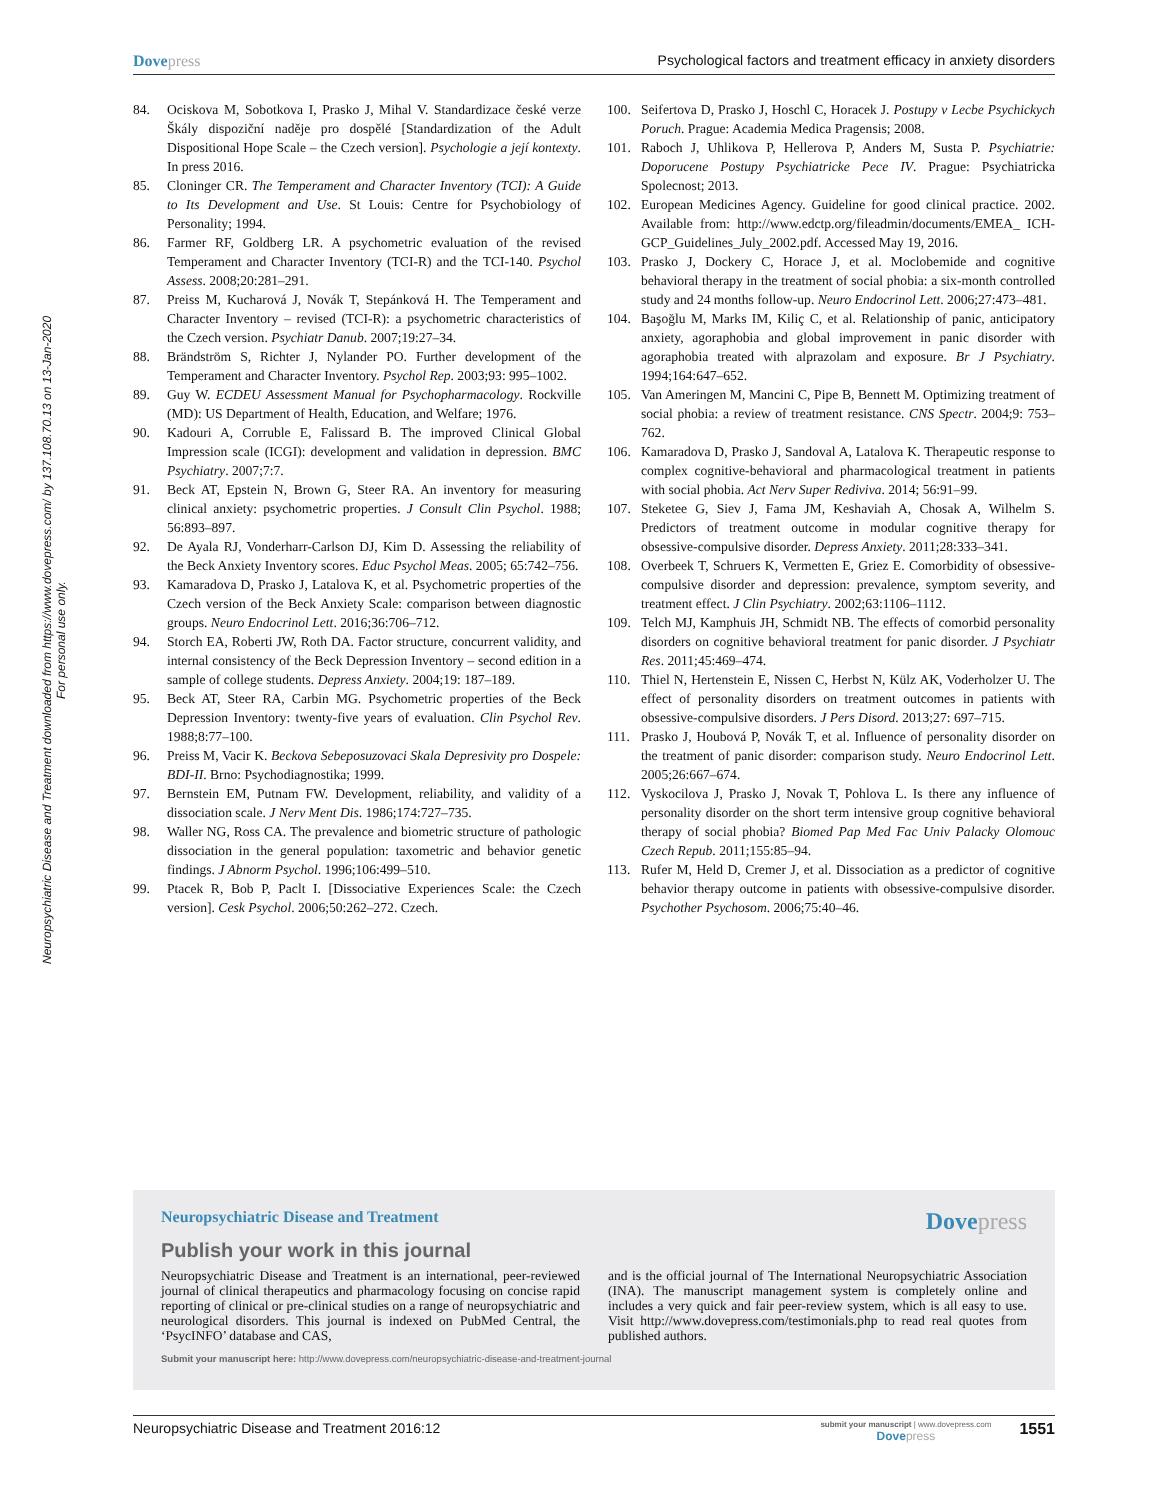Neuropsychiatric Disease and Treatment downloaded from https://www.dovepress.com/ by 137.108.70.13 on 13-Jan-2020
For personal use only.
Dovepress Psychological factors and treatment efficacy in anxiety disorders
84. Ociskova M, Sobotkova I, Prasko J, Mihal V. Standardizace české verze Škály dispoziční naděje pro dospělé [Standardization of the Adult Dispositional Hope Scale – the Czech version]. Psychologie a její kontexty. In press 2016.
85. Cloninger CR. The Temperament and Character Inventory (TCI): A Guide to Its Development and Use. St Louis: Centre for Psychobiology of Personality; 1994.
86. Farmer RF, Goldberg LR. A psychometric evaluation of the revised Temperament and Character Inventory (TCI-R) and the TCI-140. Psychol Assess. 2008;20:281–291.
87. Preiss M, Kucharová J, Novák T, Stepánková H. The Temperament and Character Inventory – revised (TCI-R): a psychometric characteristics of the Czech version. Psychiatr Danub. 2007;19:27–34.
88. Brändström S, Richter J, Nylander PO. Further development of the Temperament and Character Inventory. Psychol Rep. 2003;93: 995–1002.
89. Guy W. ECDEU Assessment Manual for Psychopharmacology. Rockville (MD): US Department of Health, Education, and Welfare; 1976.
90. Kadouri A, Corruble E, Falissard B. The improved Clinical Global Impression scale (ICGI): development and validation in depression. BMC Psychiatry. 2007;7:7.
91. Beck AT, Epstein N, Brown G, Steer RA. An inventory for measuring clinical anxiety: psychometric properties. J Consult Clin Psychol. 1988; 56:893–897.
92. De Ayala RJ, Vonderharr-Carlson DJ, Kim D. Assessing the reliability of the Beck Anxiety Inventory scores. Educ Psychol Meas. 2005; 65:742–756.
93. Kamaradova D, Prasko J, Latalova K, et al. Psychometric properties of the Czech version of the Beck Anxiety Scale: comparison between diagnostic groups. Neuro Endocrinol Lett. 2016;36:706–712.
94. Storch EA, Roberti JW, Roth DA. Factor structure, concurrent validity, and internal consistency of the Beck Depression Inventory – second edition in a sample of college students. Depress Anxiety. 2004;19: 187–189.
95. Beck AT, Steer RA, Carbin MG. Psychometric properties of the Beck Depression Inventory: twenty-five years of evaluation. Clin Psychol Rev. 1988;8:77–100.
96. Preiss M, Vacir K. Beckova Sebeposuzovaci Skala Depresivity pro Dospele: BDI-II. Brno: Psychodiagnostika; 1999.
97. Bernstein EM, Putnam FW. Development, reliability, and validity of a dissociation scale. J Nerv Ment Dis. 1986;174:727–735.
98. Waller NG, Ross CA. The prevalence and biometric structure of pathologic dissociation in the general population: taxometric and behavior genetic findings. J Abnorm Psychol. 1996;106:499–510.
99. Ptacek R, Bob P, Paclt I. [Dissociative Experiences Scale: the Czech version]. Cesk Psychol. 2006;50:262–272. Czech.
100. Seifertova D, Prasko J, Hoschl C, Horacek J. Postupy v Lecbe Psychickych Poruch. Prague: Academia Medica Pragensis; 2008.
101. Raboch J, Uhlikova P, Hellerova P, Anders M, Susta P. Psychiatrie: Doporucene Postupy Psychiatricke Pece IV. Prague: Psychiatricka Spolecnost; 2013.
102. European Medicines Agency. Guideline for good clinical practice. 2002. Available from: http://www.edctp.org/fileadmin/documents/EMEA_ ICH-GCP_Guidelines_July_2002.pdf. Accessed May 19, 2016.
103. Prasko J, Dockery C, Horace J, et al. Moclobemide and cognitive behavioral therapy in the treatment of social phobia: a six-month controlled study and 24 months follow-up. Neuro Endocrinol Lett. 2006;27:473–481.
104. Başoğlu M, Marks IM, Kiliç C, et al. Relationship of panic, anticipatory anxiety, agoraphobia and global improvement in panic disorder with agoraphobia treated with alprazolam and exposure. Br J Psychiatry. 1994;164:647–652.
105. Van Ameringen M, Mancini C, Pipe B, Bennett M. Optimizing treatment of social phobia: a review of treatment resistance. CNS Spectr. 2004;9: 753–762.
106. Kamaradova D, Prasko J, Sandoval A, Latalova K. Therapeutic response to complex cognitive-behavioral and pharmacological treatment in patients with social phobia. Act Nerv Super Rediviva. 2014; 56:91–99.
107. Steketee G, Siev J, Fama JM, Keshaviah A, Chosak A, Wilhelm S. Predictors of treatment outcome in modular cognitive therapy for obsessive-compulsive disorder. Depress Anxiety. 2011;28:333–341.
108. Overbeek T, Schruers K, Vermetten E, Griez E. Comorbidity of obsessive-compulsive disorder and depression: prevalence, symptom severity, and treatment effect. J Clin Psychiatry. 2002;63:1106–1112.
109. Telch MJ, Kamphuis JH, Schmidt NB. The effects of comorbid personality disorders on cognitive behavioral treatment for panic disorder. J Psychiatr Res. 2011;45:469–474.
110. Thiel N, Hertenstein E, Nissen C, Herbst N, Külz AK, Voderholzer U. The effect of personality disorders on treatment outcomes in patients with obsessive-compulsive disorders. J Pers Disord. 2013;27: 697–715.
111. Prasko J, Houbová P, Novák T, et al. Influence of personality disorder on the treatment of panic disorder: comparison study. Neuro Endocrinol Lett. 2005;26:667–674.
112. Vyskocilova J, Prasko J, Novak T, Pohlova L. Is there any influence of personality disorder on the short term intensive group cognitive behavioral therapy of social phobia? Biomed Pap Med Fac Univ Palacky Olomouc Czech Repub. 2011;155:85–94.
113. Rufer M, Held D, Cremer J, et al. Dissociation as a predictor of cognitive behavior therapy outcome in patients with obsessive-compulsive disorder. Psychother Psychosom. 2006;75:40–46.
Neuropsychiatric Disease and Treatment Dovepress
Publish your work in this journal
Neuropsychiatric Disease and Treatment is an international, peer-reviewed journal of clinical therapeutics and pharmacology focusing on concise rapid reporting of clinical or pre-clinical studies on a range of neuropsychiatric and neurological disorders. This journal is indexed on PubMed Central, the ‘PsycINFO’ database and CAS,
and is the official journal of The International Neuropsychiatric Association (INA). The manuscript management system is completely online and includes a very quick and fair peer-review system, which is all easy to use. Visit http://www.dovepress.com/testimonials.php to read real quotes from published authors.
Submit your manuscript here: http://www.dovepress.com/neuropsychiatric-disease-and-treatment-journal
Neuropsychiatric Disease and Treatment 2016:12
submit your manuscript | www.dovepress.com
Dovepress
1551